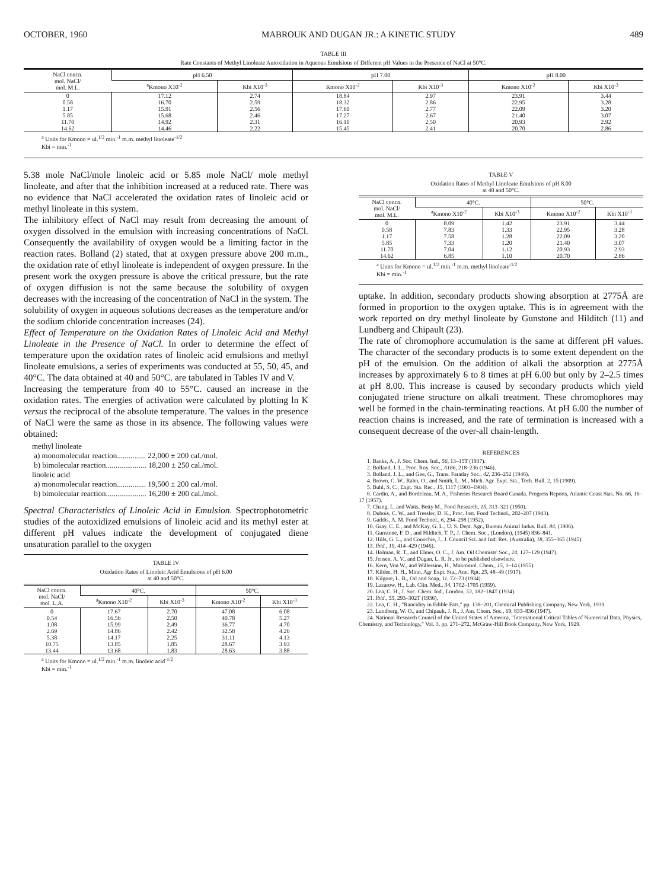OCTOBER, 1960 MABROUK AND DUGAN JR.: A KINETIC STUDY 489
TABLE III
Rate Constants of Methyl Linoleate Autoxidation in Aqueous Emulsions of Different pH Values in the Presence of NaCl at 50°C.
| NaCl concn. mol. NaCl/ mol. M.L. | pH 6.50 | | pH 7.00 | | pH 8.00 | |
| --- | --- | --- | --- | --- | --- | --- |
| | <sup>a</sup> Kmono X10<sup>-2</sup> | Kbi X10<sup>-3</sup> | Kmono X10<sup>-2</sup> | Kbi X10<sup>-3</sup> | Kmono X10<sup>-2</sup> | Kbi X10<sup>-3</sup> |
| 0 | 17.12 | 2.74 | 18.84 | 2.97 | 23.91 | 3.44 |
| 0.58 | 16.70 | 2.59 | 18.32 | 2.86 | 22.95 | 3.28 |
| 1.17 | 15.91 | 2.56 | 17.60 | 2.77 | 22.09 | 3.20 |
| 5.85 | 15.68 | 2.46 | 17.27 | 2.67 | 21.40 | 3.07 |
| 11.70 | 14.92 | 2.31 | 16.10 | 2.50 | 20.93 | 2.92 |
| 14.62 | 14.46 | 2.22 | 15.45 | 2.41 | 20.70 | 2.86 |
<sup>a</sup> Units for Kmono = ul.<sup>1/2</sup> min.<sup>-1</sup> m.m. methyl linoleate<sup>-1/2</sup>
Kbi = min.<sup>-1</sup>
5.38 mole NaCl/mole linoleic acid or 5.85 mole NaCl/ mole methyl linoleate, and after that the inhibition increased at a reduced rate. There was no evidence that NaCl accelerated the oxidation rates of linoleic acid or methyl linoleate in this system.
The inhibitory effect of NaCl may result from decreasing the amount of oxygen dissolved in the emulsion with increasing concentrations of NaCl. Consequently the availability of oxygen would be a limiting factor in the reaction rates. Bolland (2) stated, that at oxygen pressure above 200 m.m., the oxidation rate of ethyl linoleate is independent of oxygen pressure. In the present work the oxygen pressure is above the critical pressure, but the rate of oxygen diffusion is not the same because the solubility of oxygen decreases with the increasing of the concentration of NaCl in the system. The solubility of oxygen in aqueous solutions decreases as the temperature and/or the sodium chloride concentration increases (24).
Effect of Temperature on the Oxidation Rates of Linoleic Acid and Methyl Linoleate in the Presence of NaCl. In order to determine the effect of temperature upon the oxidation rates of linoleic acid emulsions and methyl linoleate emulsions, a series of experiments was conducted at 55, 50, 45, and 40°C. The data obtained at 40 and 50°C. are tabulated in Tables IV and V.
Increasing the temperature from 40 to 55°C. caused an increase in the oxidation rates. The energies of activation were calculated by plotting ln K versus the reciprocal of the absolute temperature. The values in the presence of NaCl were the same as those in its absence. The following values were obtained:
methyl linoleate
a) monomolecular reaction............... 22,000 ± 200 cal./mol.
b) bimolecular reaction..................... 18,200 ± 250 cal./mol.
linoleic acid
a) monomolecular reaction............... 19,500 ± 200 cal./mol.
b) bimolecular reaction..................... 16,200 ± 200 cal./mol.
Spectral Characteristics of Linoleic Acid in Emulsion. Spectrophotometric studies of the autoxidized emulsions of linoleic acid and its methyl ester at different pH values indicate the development of conjugated diene unsaturation parallel to the oxygen
TABLE IV
Oxidation Rates of Linoleic Acid Emulsions of pH 6.00
at 40 and 50°C.
| NaCl concn. mol. NaCl/ mol. L.A. | 40°C. | | 50°C. | |
| --- | --- | --- | --- | --- |
| | <sup>a</sup> Kmono X10<sup>-2</sup> | Kbi X10<sup>-3</sup> | Kmono X10<sup>-2</sup> | Kbi X10<sup>-3</sup> |
| 0 | 17.67 | 2.70 | 47.08 | 6.08 |
| 0.54 | 16.56 | 2.50 | 40.78 | 5.27 |
| 1.08 | 15.99 | 2.49 | 36.77 | 4.70 |
| 2.69 | 14.86 | 2.42 | 32.58 | 4.26 |
| 5.38 | 14.17 | 2.25 | 31.11 | 4.13 |
| 10.75 | 13.85 | 1.85 | 28.67 | 3.93 |
| 13.44 | 13.68 | 1.83 | 28.63 | 3.88 |
<sup>a</sup> Units for Kmono = ul.<sup>1/2</sup> min.<sup>-1</sup> m.m. linoleic acid<sup>-1/2</sup>
Kbi = min.<sup>-1</sup>
TABLE V
Oxidation Rates of Methyl Linoleate Emulsions of pH 8.00
at 40 and 50°C.
| NaCl concn. mol. NaCl/ mol. M.L. | 40°C. | | 50°C. | |
| --- | --- | --- | --- | --- |
| | <sup>a</sup> Kmono X10<sup>-2</sup> | Kbi X10<sup>-3</sup> | Kmono X10<sup>-2</sup> | Kbi X10<sup>-3</sup> |
| 0 | 8.09 | 1.42 | 23.91 | 3.44 |
| 0.58 | 7.83 | 1.33 | 22.95 | 3.28 |
| 1.17 | 7.58 | 1.28 | 22.09 | 3.20 |
| 5.85 | 7.33 | 1.20 | 21.40 | 3.07 |
| 11.70 | 7.04 | 1.12 | 20.93 | 2.93 |
| 14.62 | 6.85 | 1.10 | 20.70 | 2.86 |
<sup>a</sup> Units for Kmono = ul.<sup>1/2</sup> min.<sup>-1</sup> m.m. methyl linoleate<sup>-1/2</sup>
Kbi = min.<sup>-1</sup>
uptake. In addition, secondary products showing absorption at 2775Å are formed in proportion to the oxygen uptake. This is in agreement with the work reported on dry methyl linoleate by Gunstone and Hilditch (11) and Lundberg and Chipault (23).
The rate of chromophore accumulation is the same at different pH values. The character of the secondary products is to some extent dependent on the pH of the emulsion. On the addition of alkali the absorption at 2775Å increases by approximately 6 to 8 times at pH 6.00 but only by 2–2.5 times at pH 8.00. This increase is caused by secondary products which yield conjugated triene structure on alkali treatment. These chromophores may well be formed in the chain-terminating reactions. At pH 6.00 the number of reaction chains is increased, and the rate of termination is increased with a consequent decrease of the over-all chain-length.
REFERENCES
1. Banks, A., J. Soc. Chem. Ind., 56, 13–15T (1937).
2. Bolland, J. L., Proc. Roy. Soc., A186, 218–236 (1946).
3. Bolland, J. L., and Gee, G., Trans. Faraday Soc., 42, 236–252 (1946).
4. Brown, C. W., Rahn, O., and Smith, L. M., Mich. Agr. Expt. Sta., Tech. Bull. 2, 15 (1909).
5. Buhl, S. C., Expt. Sta. Rec., 15, 1117 (1903–1904).
6. Cardin, A., and Bordeleau, M. A., Fisheries Research Board Canada, Progress Reports, Atlantic Coast Stas. No. 66, 16–17 (1957).
7. Chang, I., and Watts, Betty M., Food Research, 15, 313–321 (1950).
8. Dubois, C. W., and Tressler, D. K., Proc. Inst. Food Technol., 202–207 (1943).
9. Gaddis, A. M. Food Technol., 6, 294–298 (1952).
10. Gray, C. E., and McKay, G. L., U. S. Dept. Agr., Bureau Animal Indus. Bull. 84, (1906).
11. Gunstone, F. D., and Hilditch, T. P., J. Chem. Soc., (London), (1945) 836–841.
12. Hills, G. L., and Conochie, J., J. Council Sci. and Ind. Res. (Australia), 18, 355–365 (1945).
13. Ibid., 19, 414–429 (1946).
14. Holman, R. T., and Elmer, O. C., J. Am. Oil Chemists' Soc., 24, 127–129 (1947).
15. Jensen, A. V., and Dugan, L. R. Jr., to be published elsewhere.
16. Kern, Von W., and Willersinn, H., Makromol. Chem., 15, 1–14 (1955).
17. Kildee, H. H., Minn. Agr Expt. Sta., Ann. Rpt. 25, 48–49 (1917).
18. Kilgore, L. B., Oil and Soap, 11, 72–73 (1934).
19. Lazarow, H., Lab. Clin. Med., 34, 1702–1705 (1959).
20. Lea, C. H., J. Soc. Chem. Ind., London, 53, 182–184T (1934).
21. Ibid., 55, 293–302T (1936).
22. Lea, C. H., "Rancidity in Edible Fats," pp. 138–201, Chemical Publishing Company, New York, 1939.
23. Lundberg, W. O., and Chipault, J. R., J. Am. Chem. Soc., 69, 833–836 (1947).
24. National Research Council of the United States of America, "International Critical Tables of Numerical Data, Physics, Chemistry, and Technology," Vol. 3, pp. 271–272, McGraw-Hill Book Company, New York, 1929.